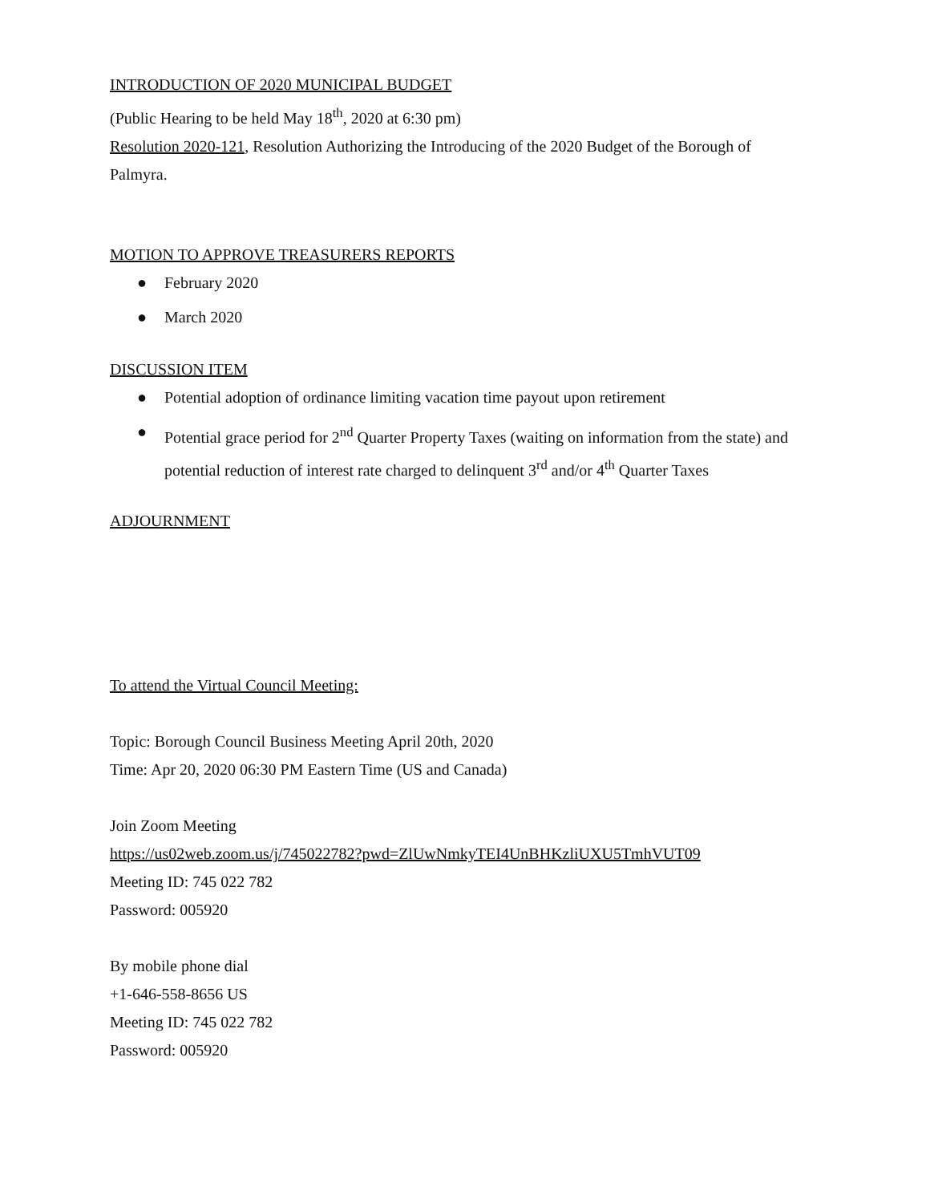INTRODUCTION OF 2020 MUNICIPAL BUDGET
(Public Hearing to be held May 18<sup>th</sup>, 2020 at 6:30 pm)
Resolution 2020-121, Resolution Authorizing the Introducing of the 2020 Budget of the Borough of Palmyra.
MOTION TO APPROVE TREASURERS REPORTS
● February 2020
● March 2020
DISCUSSION ITEM
● Potential adoption of ordinance limiting vacation time payout upon retirement
● Potential grace period for 2<sup>nd</sup> Quarter Property Taxes (waiting on information from the state) and potential reduction of interest rate charged to delinquent 3<sup>rd</sup> and/or 4<sup>th</sup> Quarter Taxes
ADJOURNMENT
To attend the Virtual Council Meeting:
Topic: Borough Council Business Meeting April 20th, 2020
Time: Apr 20, 2020 06:30 PM Eastern Time (US and Canada)
Join Zoom Meeting
https://us02web.zoom.us/j/745022782?pwd=ZlUwNmkyTEI4UnBHKzliUXU5TmhVUT09
Meeting ID: 745 022 782
Password: 005920
By mobile phone dial
+1-646-558-8656 US
Meeting ID: 745 022 782
Password: 005920